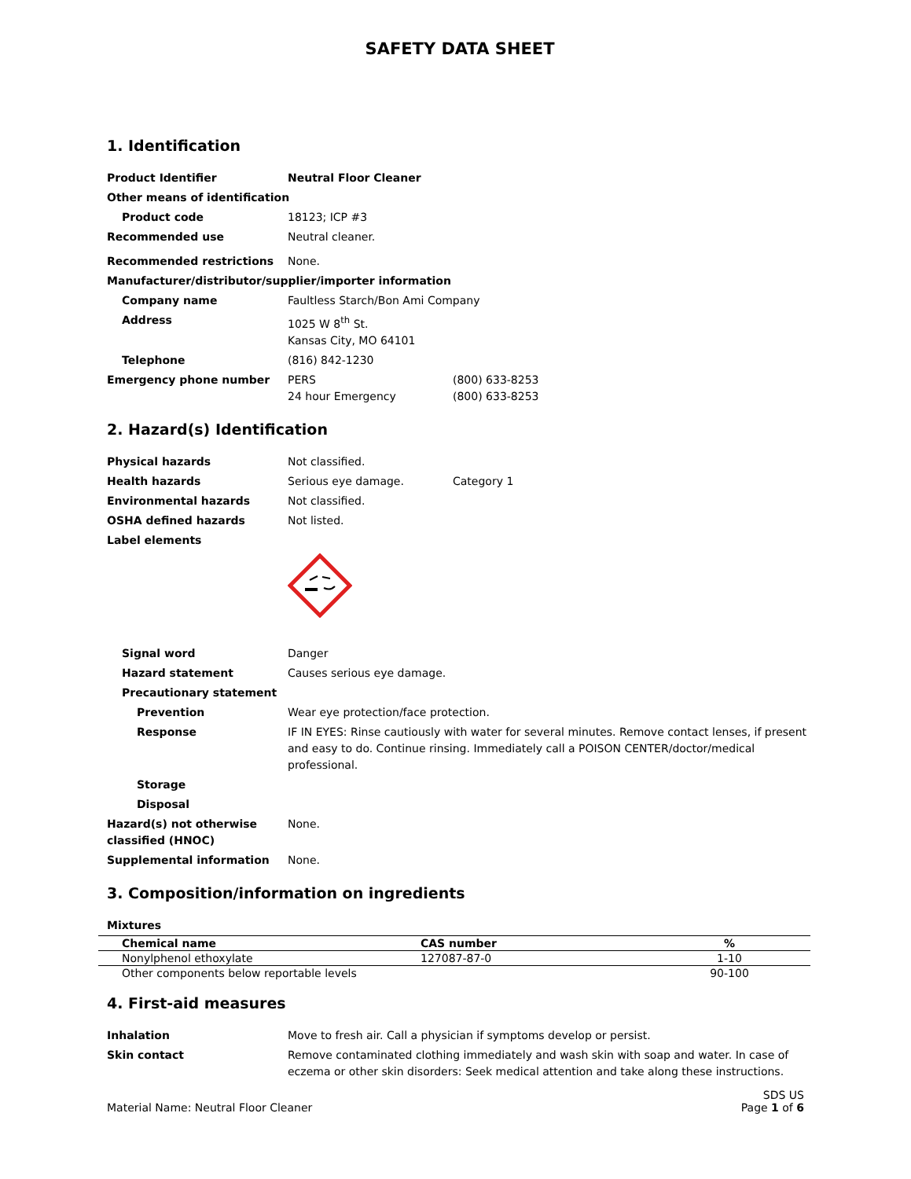SAFETY DATA SHEET
1. Identification
Product Identifier Neutral Floor Cleaner
Other means of identification
Product code 18123; ICP #3
Recommended use Neutral cleaner.
Recommended restrictions None.
Manufacturer/distributor/supplier/importer information
Company name Faultless Starch/Bon Ami Company
Address 1025 W 8<sup>th</sup> St.
Kansas City, MO 64101
Telephone (816) 842-1230
Emergency phone number PERS
24 hour Emergency
(800) 633-8253
(800) 633-8253
2. Hazard(s) Identification
Physical hazards Not classified.
Health hazards Serious eye damage. Category 1
Environmental hazards Not classified.
OSHA defined hazards Not listed.
Label elements
Signal word Danger
Hazard statement Causes serious eye damage.
Precautionary statement
Prevention Wear eye protection/face protection.
Response IF IN EYES: Rinse cautiously with water for several minutes. Remove contact lenses, if present and easy to do. Continue rinsing. Immediately call a POISON CENTER/doctor/medical professional.
Storage
Disposal
Hazard(s) not otherwise classified (HNOC)
None.
Supplemental information None.
3. Composition/information on ingredients
Mixtures
| Chemical name | CAS number | % |
| --- | --- | --- |
| Nonylphenol ethoxylate | 127087-87-0 | 1-10 |
| Other components below reportable levels | | 90-100 |
4. First-aid measures
Inhalation Move to fresh air. Call a physician if symptoms develop or persist.
Skin contact Remove contaminated clothing immediately and wash skin with soap and water. In case of eczema or other skin disorders: Seek medical attention and take along these instructions.
Material Name: Neutral Floor Cleaner
SDS US
Page 1 of 6